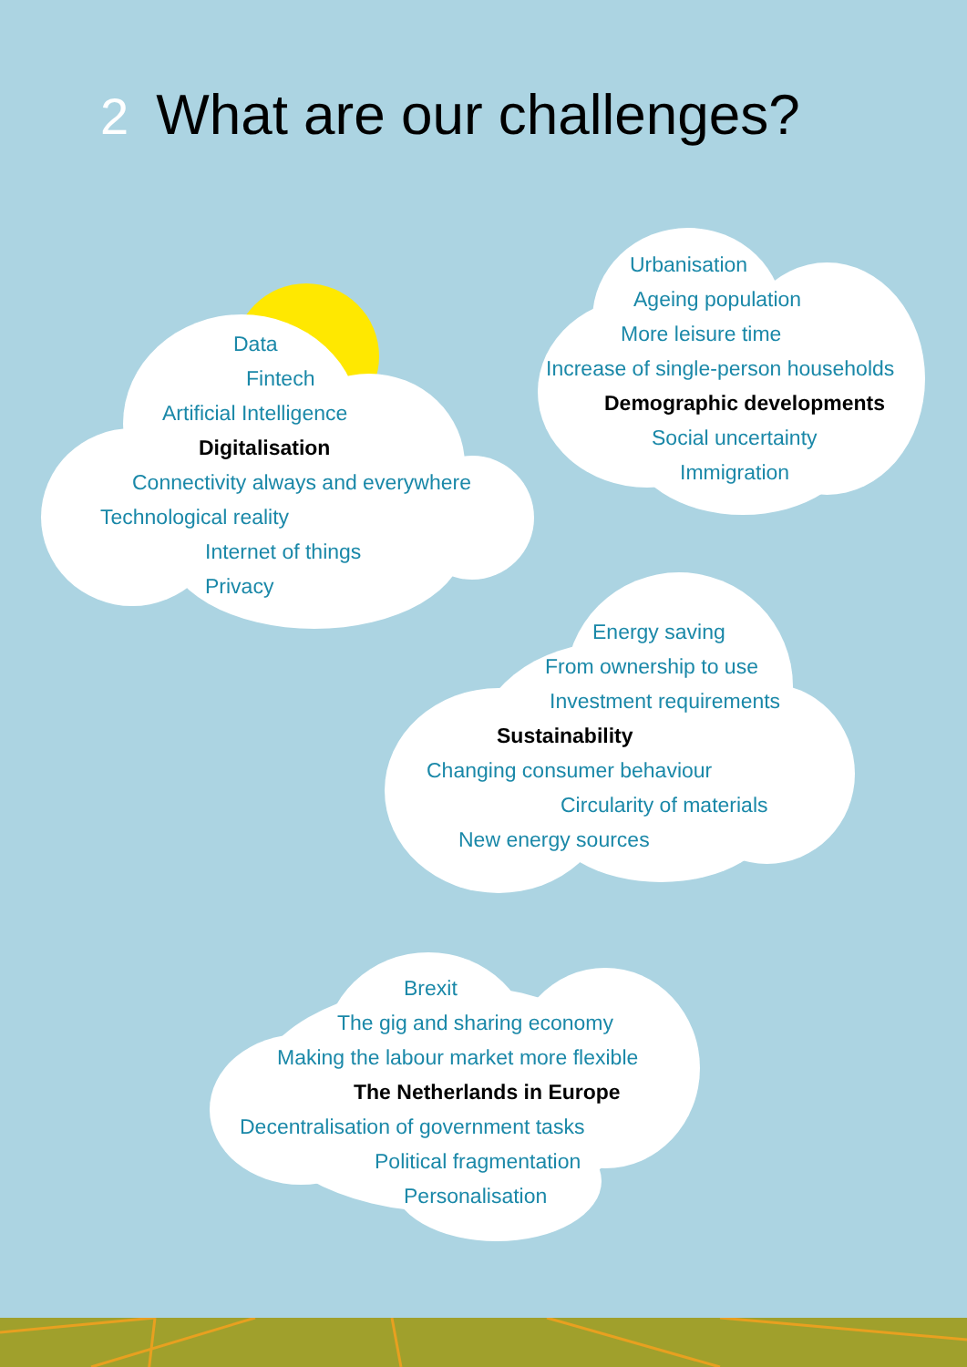2 What are our challenges?
Data
Fintech
Artificial Intelligence
Digitalisation
Connectivity always and everywhere
Technological reality
Internet of things
Privacy
Urbanisation
Ageing population
More leisure time
Increase of single-person households
Demographic developments
Social uncertainty
Immigration
Energy saving
From ownership to use
Investment requirements
Sustainability
Changing consumer behaviour
Circularity of materials
New energy sources
Brexit
The gig and sharing economy
Making the labour market more flexible
The Netherlands in Europe
Decentralisation of government tasks
Political fragmentation
Personalisation